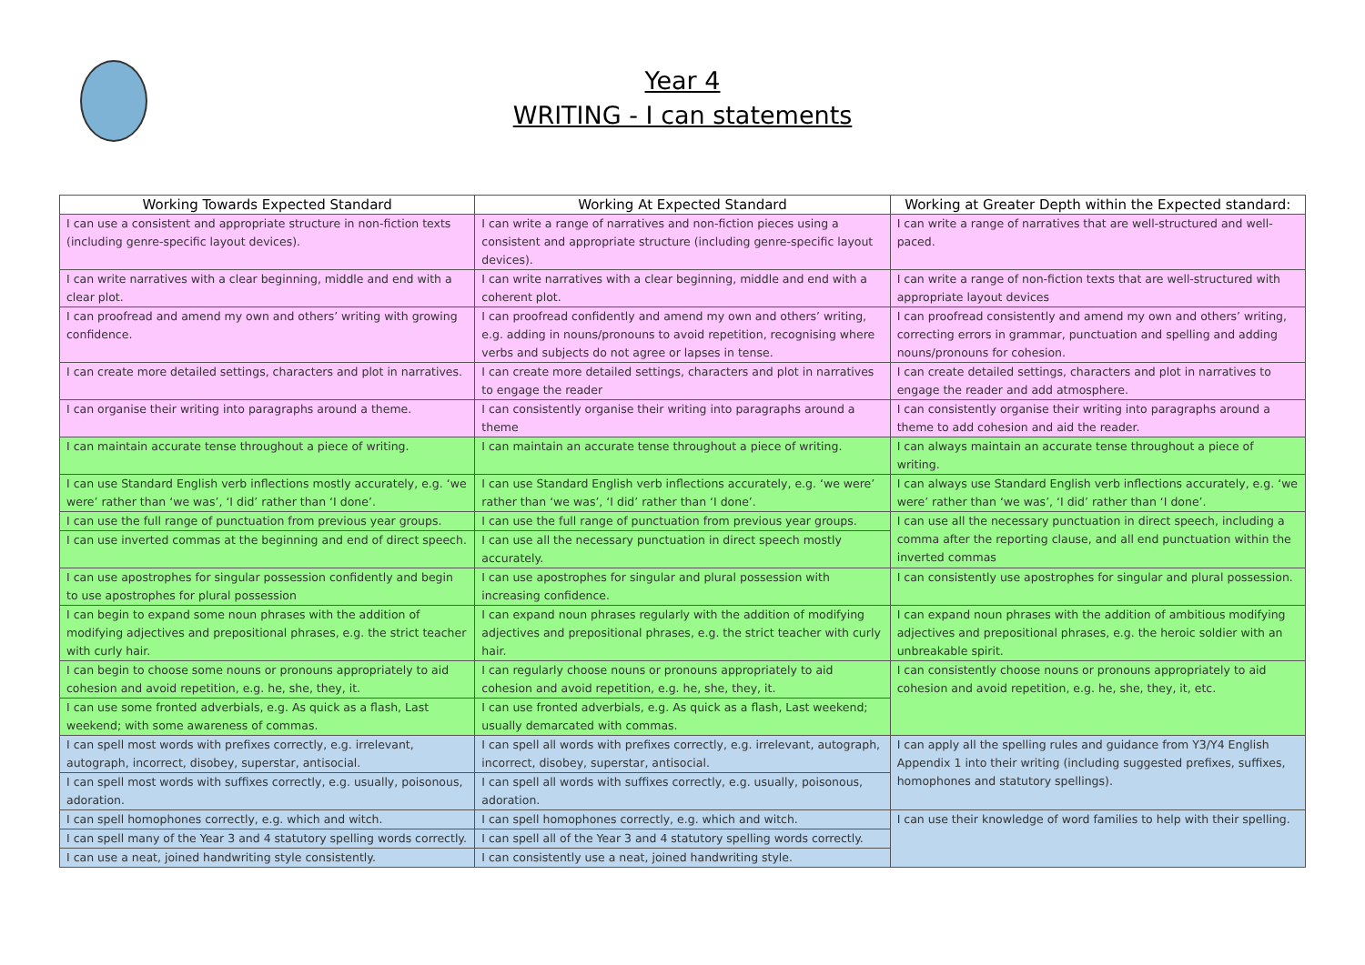Year 4
WRITING - I can statements
| Working Towards Expected Standard | Working At Expected Standard | Working at Greater Depth within the Expected standard: |
| --- | --- | --- |
| I can use a consistent and appropriate structure in non-fiction texts (including genre-specific layout devices). | I can write a range of narratives and non-fiction pieces using a consistent and appropriate structure (including genre-specific layout devices). | I can write a range of narratives that are well-structured and well-paced. |
| I can write narratives with a clear beginning, middle and end with a clear plot. | I can write narratives with a clear beginning, middle and end with a coherent plot. | I can write a range of non-fiction texts that are well-structured with appropriate layout devices |
| I can proofread and amend my own and others’ writing with growing confidence. | I can proofread confidently and amend my own and others’ writing, e.g. adding in nouns/pronouns to avoid repetition, recognising where verbs and subjects do not agree or lapses in tense. | I can proofread consistently and amend my own and others’ writing, correcting errors in grammar, punctuation and spelling and adding nouns/pronouns for cohesion. |
| I can create more detailed settings, characters and plot in narratives. | I can create more detailed settings, characters and plot in narratives to engage the reader | I can create detailed settings, characters and plot in narratives to engage the reader and add atmosphere. |
| I can organise their writing into paragraphs around a theme. | I can consistently organise their writing into paragraphs around a theme | I can consistently organise their writing into paragraphs around a theme to add cohesion and aid the reader. |
| I can maintain accurate tense throughout a piece of writing. | I can maintain an accurate tense throughout a piece of writing. | I can always maintain an accurate tense throughout a piece of writing. |
| I can use Standard English verb inflections mostly accurately, e.g. ‘we were’ rather than ‘we was’, ‘I did’ rather than ‘I done’. | I can use Standard English verb inflections accurately, e.g. ‘we were’ rather than ‘we was’, ‘I did’ rather than ‘I done’. | I can always use Standard English verb inflections accurately, e.g. ‘we were’ rather than ‘we was’, ‘I did’ rather than ‘I done’. |
| I can use the full range of punctuation from previous year groups. | I can use the full range of punctuation from previous year groups. | I can use all the necessary punctuation in direct speech, including a comma after the reporting clause, and all end punctuation within the inverted commas |
| I can use inverted commas at the beginning and end of direct speech. | I can use all the necessary punctuation in direct speech mostly accurately. | |
| I can use apostrophes for singular possession confidently and begin to use apostrophes for plural possession | I can use apostrophes for singular and plural possession with increasing confidence. | I can consistently use apostrophes for singular and plural possession. |
| I can begin to expand some noun phrases with the addition of modifying adjectives and prepositional phrases, e.g. the strict teacher with curly hair. | I can expand noun phrases regularly with the addition of modifying adjectives and prepositional phrases, e.g. the strict teacher with curly hair. | I can expand noun phrases with the addition of ambitious modifying adjectives and prepositional phrases, e.g. the heroic soldier with an unbreakable spirit. |
| I can begin to choose some nouns or pronouns appropriately to aid cohesion and avoid repetition, e.g. he, she, they, it. | I can regularly choose nouns or pronouns appropriately to aid cohesion and avoid repetition, e.g. he, she, they, it. | I can consistently choose nouns or pronouns appropriately to aid cohesion and avoid repetition, e.g. he, she, they, it, etc. |
| I can use some fronted adverbials, e.g. As quick as a flash, Last weekend; with some awareness of commas. | I can use fronted adverbials, e.g. As quick as a flash, Last weekend; usually demarcated with commas. | |
| I can spell most words with prefixes correctly, e.g. irrelevant, autograph, incorrect, disobey, superstar, antisocial. | I can spell all words with prefixes correctly, e.g. irrelevant, autograph, incorrect, disobey, superstar, antisocial. | I can apply all the spelling rules and guidance from Y3/Y4 English Appendix 1 into their writing (including suggested prefixes, suffixes, homophones and statutory spellings). |
| I can spell most words with suffixes correctly, e.g. usually, poisonous, adoration. | I can spell all words with suffixes correctly, e.g. usually, poisonous, adoration. | |
| I can spell homophones correctly, e.g. which and witch. | I can spell homophones correctly, e.g. which and witch. | I can use their knowledge of word families to help with their spelling. |
| I can spell many of the Year 3 and 4 statutory spelling words correctly. | I can spell all of the Year 3 and 4 statutory spelling words correctly. | |
| I can use a neat, joined handwriting style consistently. | I can consistently use a neat, joined handwriting style. | |